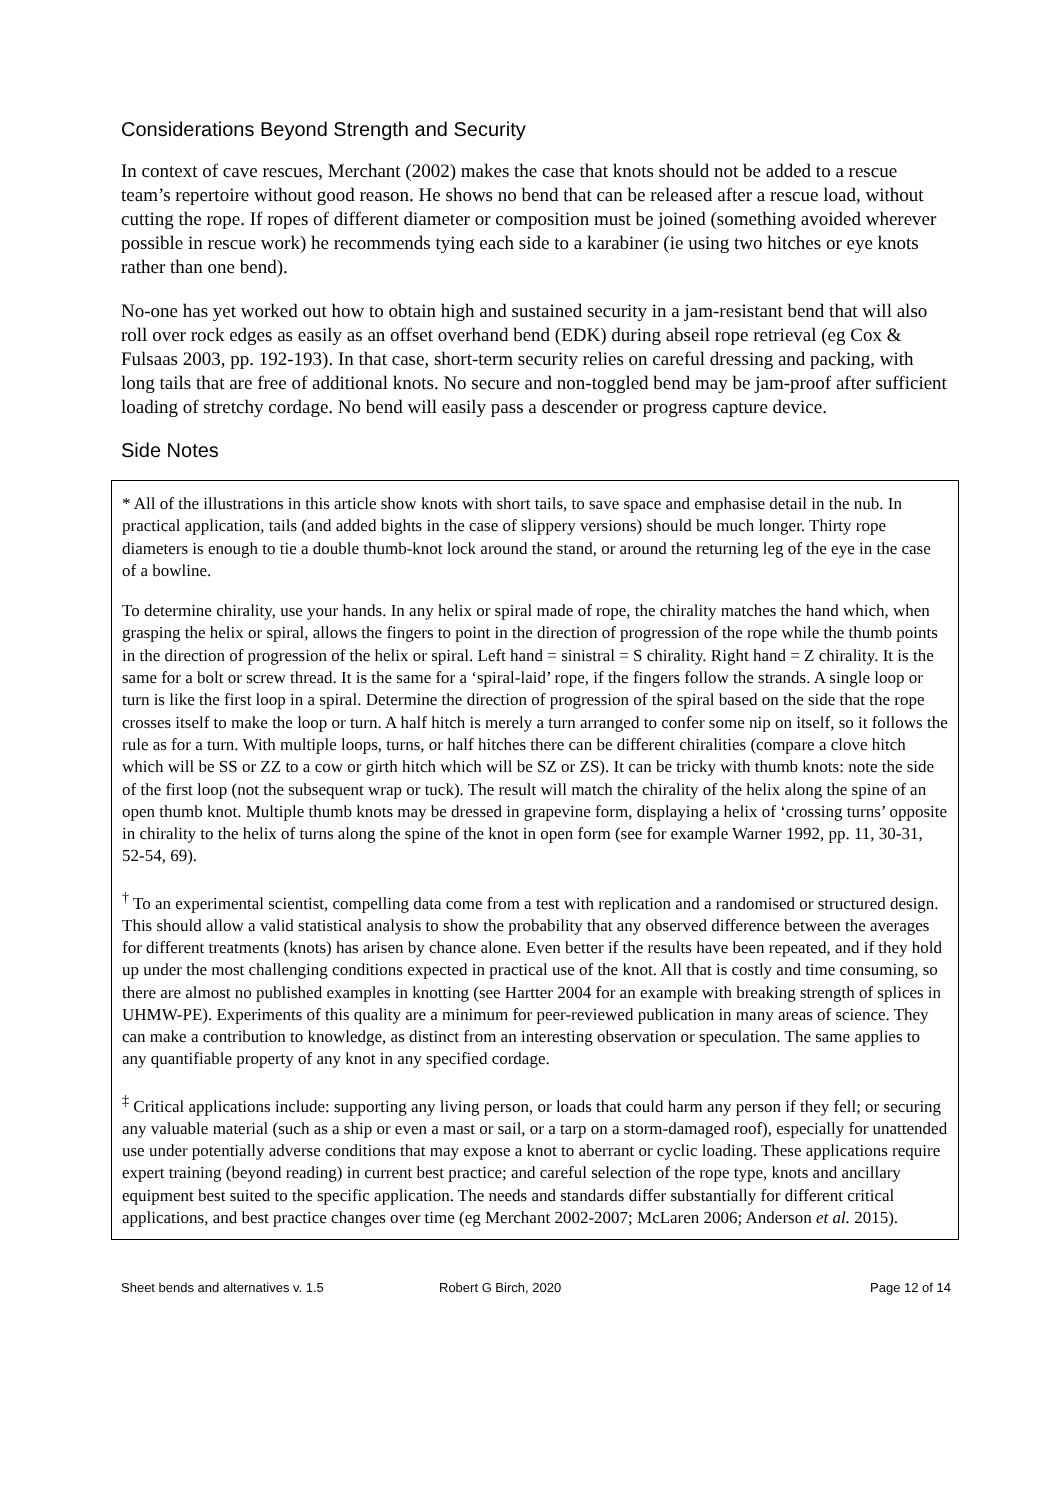Considerations Beyond Strength and Security
In context of cave rescues, Merchant (2002) makes the case that knots should not be added to a rescue team’s repertoire without good reason. He shows no bend that can be released after a rescue load, without cutting the rope. If ropes of different diameter or composition must be joined (something avoided wherever possible in rescue work) he recommends tying each side to a karabiner (ie using two hitches or eye knots rather than one bend).
No-one has yet worked out how to obtain high and sustained security in a jam-resistant bend that will also roll over rock edges as easily as an offset overhand bend (EDK) during abseil rope retrieval (eg Cox & Fulsaas 2003, pp. 192-193). In that case, short-term security relies on careful dressing and packing, with long tails that are free of additional knots. No secure and non-toggled bend may be jam-proof after sufficient loading of stretchy cordage. No bend will easily pass a descender or progress capture device.
Side Notes
* All of the illustrations in this article show knots with short tails, to save space and emphasise detail in the nub. In practical application, tails (and added bights in the case of slippery versions) should be much longer. Thirty rope diameters is enough to tie a double thumb-knot lock around the stand, or around the returning leg of the eye in the case of a bowline.
To determine chirality, use your hands. In any helix or spiral made of rope, the chirality matches the hand which, when grasping the helix or spiral, allows the fingers to point in the direction of progression of the rope while the thumb points in the direction of progression of the helix or spiral. Left hand = sinistral = S chirality. Right hand = Z chirality. It is the same for a bolt or screw thread. It is the same for a ‘spiral-laid’ rope, if the fingers follow the strands. A single loop or turn is like the first loop in a spiral. Determine the direction of progression of the spiral based on the side that the rope crosses itself to make the loop or turn. A half hitch is merely a turn arranged to confer some nip on itself, so it follows the rule as for a turn. With multiple loops, turns, or half hitches there can be different chiralities (compare a clove hitch which will be SS or ZZ to a cow or girth hitch which will be SZ or ZS). It can be tricky with thumb knots: note the side of the first loop (not the subsequent wrap or tuck). The result will match the chirality of the helix along the spine of an open thumb knot. Multiple thumb knots may be dressed in grapevine form, displaying a helix of ‘crossing turns’ opposite in chirality to the helix of turns along the spine of the knot in open form (see for example Warner 1992, pp. 11, 30-31, 52-54, 69).
<sup>†</sup> To an experimental scientist, compelling data come from a test with replication and a randomised or structured design. This should allow a valid statistical analysis to show the probability that any observed difference between the averages for different treatments (knots) has arisen by chance alone. Even better if the results have been repeated, and if they hold up under the most challenging conditions expected in practical use of the knot. All that is costly and time consuming, so there are almost no published examples in knotting (see Hartter 2004 for an example with breaking strength of splices in UHMW-PE). Experiments of this quality are a minimum for peer-reviewed publication in many areas of science. They can make a contribution to knowledge, as distinct from an interesting observation or speculation. The same applies to any quantifiable property of any knot in any specified cordage.
<sup>‡</sup> Critical applications include: supporting any living person, or loads that could harm any person if they fell; or securing any valuable material (such as a ship or even a mast or sail, or a tarp on a storm-damaged roof), especially for unattended use under potentially adverse conditions that may expose a knot to aberrant or cyclic loading. These applications require expert training (beyond reading) in current best practice; and careful selection of the rope type, knots and ancillary equipment best suited to the specific application. The needs and standards differ substantially for different critical applications, and best practice changes over time (eg Merchant 2002-2007; McLaren 2006; Anderson et al. 2015).
Sheet bends and alternatives v. 1.5 Robert G Birch, 2020 Page 12 of 14